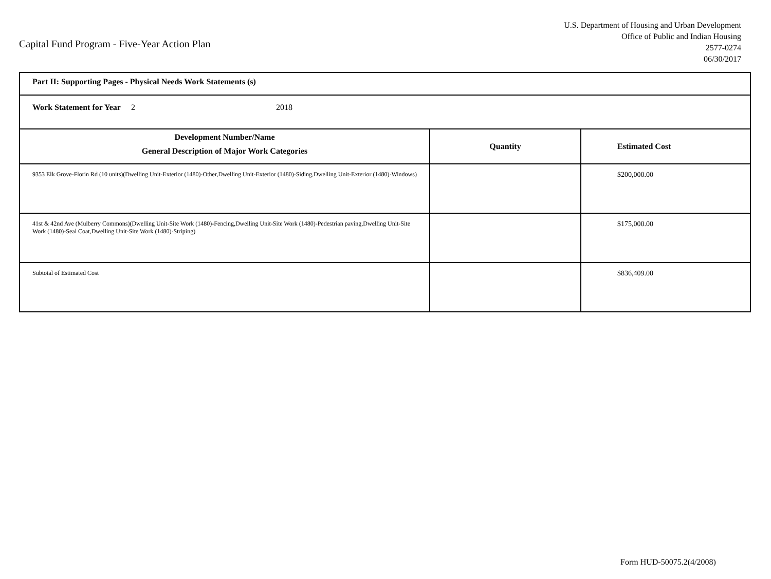Capital Fund Program - Five-Year Action Plan
U.S. Department of Housing and Urban Development
Office of Public and Indian Housing
2577-0274
06/30/2017
| Part II: Supporting Pages - Physical Needs Work Statements (s) | | |
| Work Statement for Year 2 2018 | | |
| Development Number/Name General Description of Major Work Categories | Quantity | Estimated Cost |
| 9353 Elk Grove-Florin Rd (10 units)(Dwelling Unit-Exterior (1480)-Other,Dwelling Unit-Exterior (1480)-Siding,Dwelling Unit-Exterior (1480)-Windows) | | $200,000.00 |
| 41st & 42nd Ave (Mulberry Commons)(Dwelling Unit-Site Work (1480)-Fencing,Dwelling Unit-Site Work (1480)-Pedestrian paving,Dwelling Unit-Site Work (1480)-Seal Coat,Dwelling Unit-Site Work (1480)-Striping) | | $175,000.00 |
| Subtotal of Estimated Cost | | $836,409.00 |
Form HUD-50075.2(4/2008)